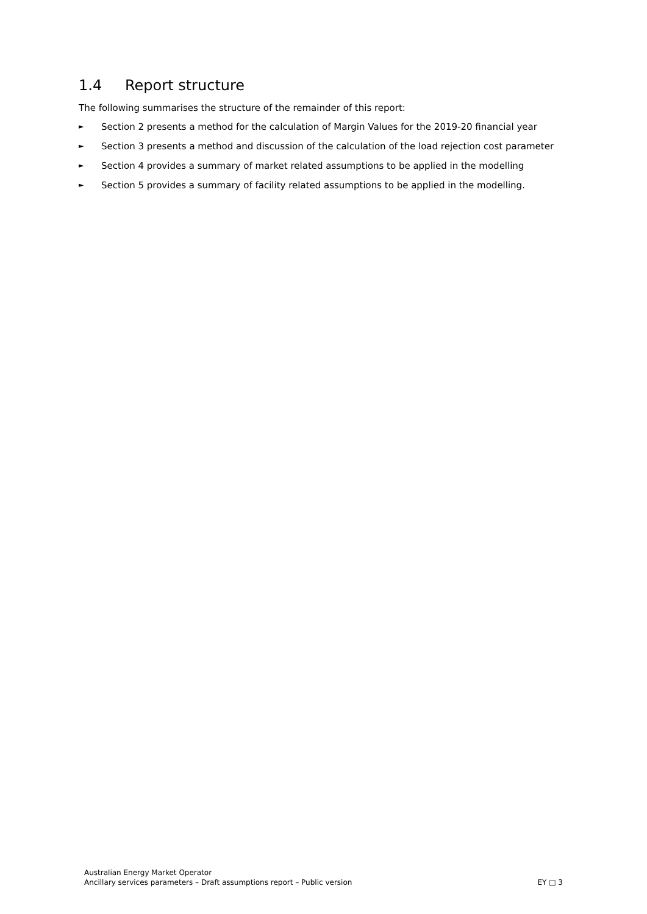1.4 Report structure
The following summarises the structure of the remainder of this report:
► Section 2 presents a method for the calculation of Margin Values for the 2019-20 financial year
► Section 3 presents a method and discussion of the calculation of the load rejection cost parameter
► Section 4 provides a summary of market related assumptions to be applied in the modelling
► Section 5 provides a summary of facility related assumptions to be applied in the modelling.
Australian Energy Market Operator
Ancillary services parameters – Draft assumptions report – Public version EY □ 3